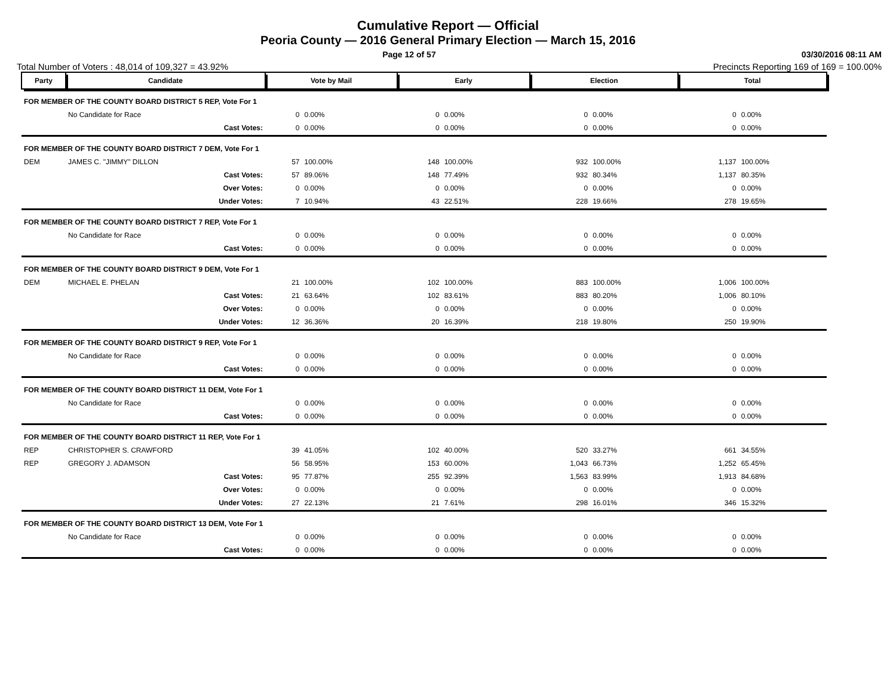Cumulative Report — Official
Peoria County — 2016 General Primary Election — March 15, 2016
Page 12 of 57 03/30/2016 08:11 AM
Total Number of Voters : 48,014 of 109,327 = 43.92% Precincts Reporting 169 of 169 = 100.00%
| Party | Candidate | Vote by Mail | | Early | | Election | | Total | |
| --- | --- | --- | --- | --- | --- | --- | --- | --- | --- |
| FOR MEMBER OF THE COUNTY BOARD DISTRICT 5 REP, Vote For 1 | | | | | | | | | |
| | No Candidate for Race | 0 | 0.00% | 0 | 0.00% | 0 | 0.00% | 0 | 0.00% |
| | Cast Votes: | 0 | 0.00% | 0 | 0.00% | 0 | 0.00% | 0 | 0.00% |
| FOR MEMBER OF THE COUNTY BOARD DISTRICT 7 DEM, Vote For 1 | | | | | | | | | |
| DEM | JAMES C. "JIMMY" DILLON | 57 | 100.00% | 148 | 100.00% | 932 | 100.00% | 1,137 | 100.00% |
| | Cast Votes: | 57 | 89.06% | 148 | 77.49% | 932 | 80.34% | 1,137 | 80.35% |
| | Over Votes: | 0 | 0.00% | 0 | 0.00% | 0 | 0.00% | 0 | 0.00% |
| | Under Votes: | 7 | 10.94% | 43 | 22.51% | 228 | 19.66% | 278 | 19.65% |
| FOR MEMBER OF THE COUNTY BOARD DISTRICT 7 REP, Vote For 1 | | | | | | | | | |
| | No Candidate for Race | 0 | 0.00% | 0 | 0.00% | 0 | 0.00% | 0 | 0.00% |
| | Cast Votes: | 0 | 0.00% | 0 | 0.00% | 0 | 0.00% | 0 | 0.00% |
| FOR MEMBER OF THE COUNTY BOARD DISTRICT 9 DEM, Vote For 1 | | | | | | | | | |
| DEM | MICHAEL E. PHELAN | 21 | 100.00% | 102 | 100.00% | 883 | 100.00% | 1,006 | 100.00% |
| | Cast Votes: | 21 | 63.64% | 102 | 83.61% | 883 | 80.20% | 1,006 | 80.10% |
| | Over Votes: | 0 | 0.00% | 0 | 0.00% | 0 | 0.00% | 0 | 0.00% |
| | Under Votes: | 12 | 36.36% | 20 | 16.39% | 218 | 19.80% | 250 | 19.90% |
| FOR MEMBER OF THE COUNTY BOARD DISTRICT 9 REP, Vote For 1 | | | | | | | | | |
| | No Candidate for Race | 0 | 0.00% | 0 | 0.00% | 0 | 0.00% | 0 | 0.00% |
| | Cast Votes: | 0 | 0.00% | 0 | 0.00% | 0 | 0.00% | 0 | 0.00% |
| FOR MEMBER OF THE COUNTY BOARD DISTRICT 11 DEM, Vote For 1 | | | | | | | | | |
| | No Candidate for Race | 0 | 0.00% | 0 | 0.00% | 0 | 0.00% | 0 | 0.00% |
| | Cast Votes: | 0 | 0.00% | 0 | 0.00% | 0 | 0.00% | 0 | 0.00% |
| FOR MEMBER OF THE COUNTY BOARD DISTRICT 11 REP, Vote For 1 | | | | | | | | | |
| REP | CHRISTOPHER S. CRAWFORD | 39 | 41.05% | 102 | 40.00% | 520 | 33.27% | 661 | 34.55% |
| REP | GREGORY J. ADAMSON | 56 | 58.95% | 153 | 60.00% | 1,043 | 66.73% | 1,252 | 65.45% |
| | Cast Votes: | 95 | 77.87% | 255 | 92.39% | 1,563 | 83.99% | 1,913 | 84.68% |
| | Over Votes: | 0 | 0.00% | 0 | 0.00% | 0 | 0.00% | 0 | 0.00% |
| | Under Votes: | 27 | 22.13% | 21 | 7.61% | 298 | 16.01% | 346 | 15.32% |
| FOR MEMBER OF THE COUNTY BOARD DISTRICT 13 DEM, Vote For 1 | | | | | | | | | |
| | No Candidate for Race | 0 | 0.00% | 0 | 0.00% | 0 | 0.00% | 0 | 0.00% |
| | Cast Votes: | 0 | 0.00% | 0 | 0.00% | 0 | 0.00% | 0 | 0.00% |